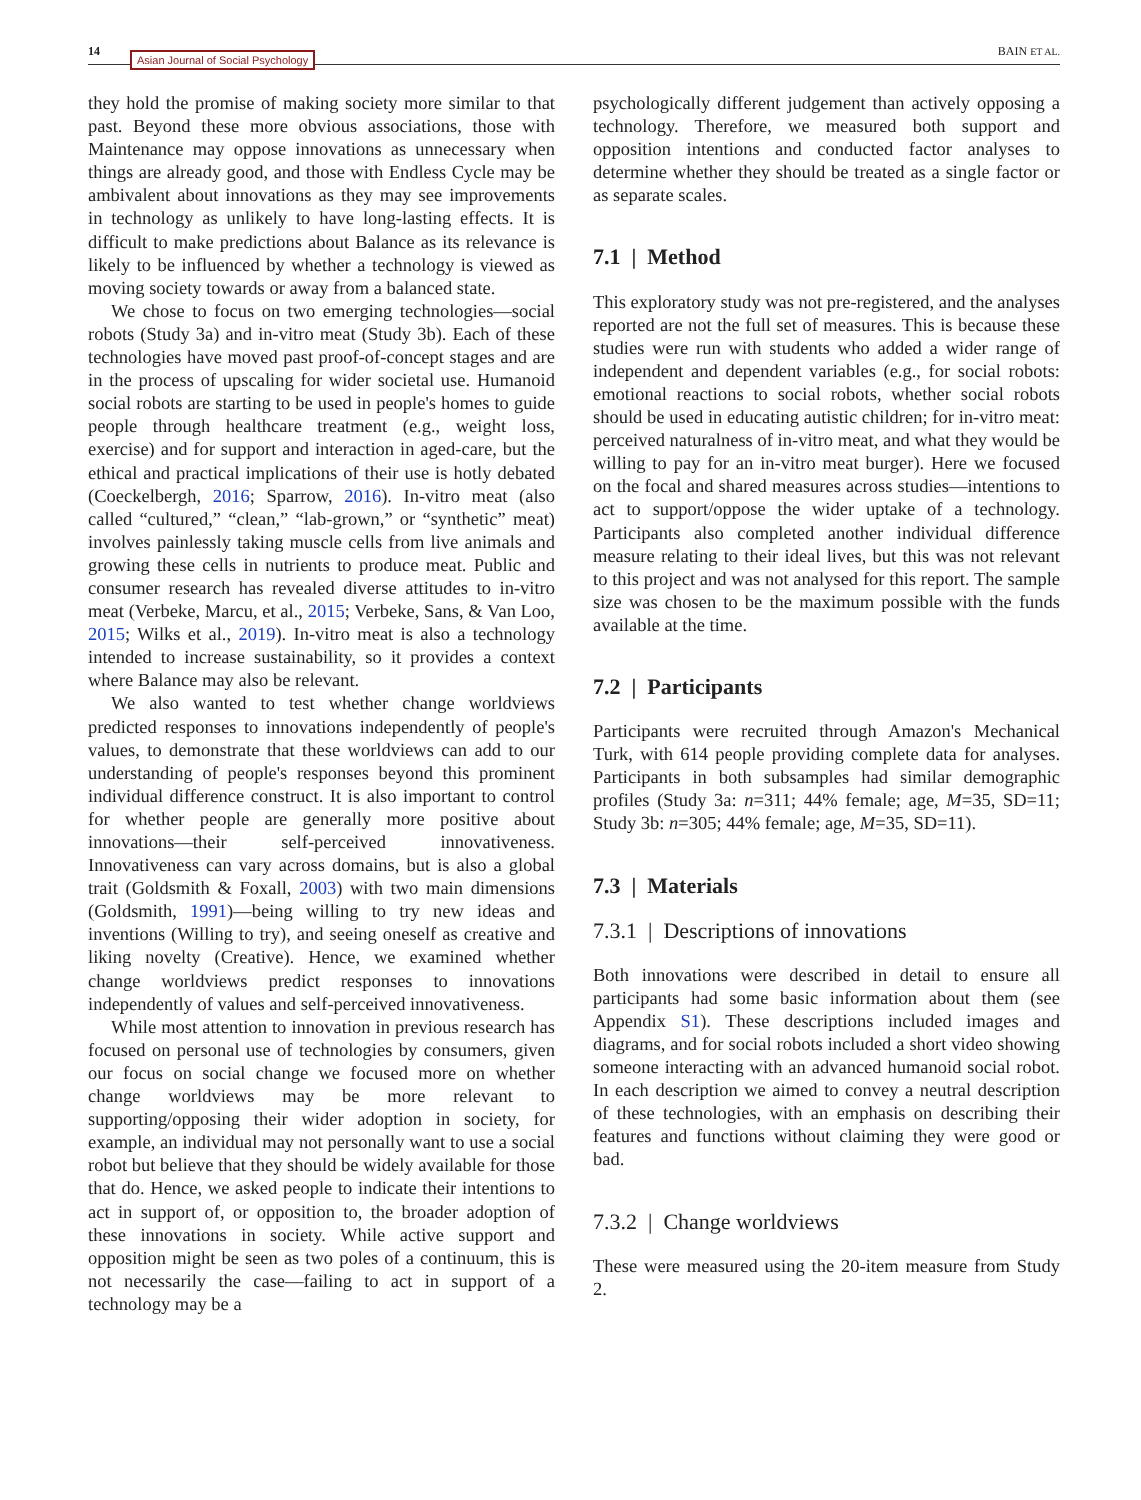14 Asian Journal of Social Psychology BAIN ET AL.
they hold the promise of making society more similar to that past. Beyond these more obvious associations, those with Maintenance may oppose innovations as unnecessary when things are already good, and those with Endless Cycle may be ambivalent about innovations as they may see improvements in technology as unlikely to have long-lasting effects. It is difficult to make predictions about Balance as its relevance is likely to be influenced by whether a technology is viewed as moving society towards or away from a balanced state.
We chose to focus on two emerging technologies—social robots (Study 3a) and in-vitro meat (Study 3b). Each of these technologies have moved past proof-of-concept stages and are in the process of upscaling for wider societal use. Humanoid social robots are starting to be used in people's homes to guide people through healthcare treatment (e.g., weight loss, exercise) and for support and interaction in aged-care, but the ethical and practical implications of their use is hotly debated (Coeckelbergh, 2016; Sparrow, 2016). In-vitro meat (also called “cultured,” “clean,” “lab-grown,” or “synthetic” meat) involves painlessly taking muscle cells from live animals and growing these cells in nutrients to produce meat. Public and consumer research has revealed diverse attitudes to in-vitro meat (Verbeke, Marcu, et al., 2015; Verbeke, Sans, & Van Loo, 2015; Wilks et al., 2019). In-vitro meat is also a technology intended to increase sustainability, so it provides a context where Balance may also be relevant.
We also wanted to test whether change worldviews predicted responses to innovations independently of people's values, to demonstrate that these worldviews can add to our understanding of people's responses beyond this prominent individual difference construct. It is also important to control for whether people are generally more positive about innovations—their self-perceived innovativeness. Innovativeness can vary across domains, but is also a global trait (Goldsmith & Foxall, 2003) with two main dimensions (Goldsmith, 1991)—being willing to try new ideas and inventions (Willing to try), and seeing oneself as creative and liking novelty (Creative). Hence, we examined whether change worldviews predict responses to innovations independently of values and self-perceived innovativeness.
While most attention to innovation in previous research has focused on personal use of technologies by consumers, given our focus on social change we focused more on whether change worldviews may be more relevant to supporting/opposing their wider adoption in society, for example, an individual may not personally want to use a social robot but believe that they should be widely available for those that do. Hence, we asked people to indicate their intentions to act in support of, or opposition to, the broader adoption of these innovations in society. While active support and opposition might be seen as two poles of a continuum, this is not necessarily the case—failing to act in support of a technology may be a
psychologically different judgement than actively opposing a technology. Therefore, we measured both support and opposition intentions and conducted factor analyses to determine whether they should be treated as a single factor or as separate scales.
7.1 | Method
This exploratory study was not pre-registered, and the analyses reported are not the full set of measures. This is because these studies were run with students who added a wider range of independent and dependent variables (e.g., for social robots: emotional reactions to social robots, whether social robots should be used in educating autistic children; for in-vitro meat: perceived naturalness of in-vitro meat, and what they would be willing to pay for an in-vitro meat burger). Here we focused on the focal and shared measures across studies—intentions to act to support/oppose the wider uptake of a technology. Participants also completed another individual difference measure relating to their ideal lives, but this was not relevant to this project and was not analysed for this report. The sample size was chosen to be the maximum possible with the funds available at the time.
7.2 | Participants
Participants were recruited through Amazon's Mechanical Turk, with 614 people providing complete data for analyses. Participants in both subsamples had similar demographic profiles (Study 3a: n=311; 44% female; age, M=35, SD=11; Study 3b: n=305; 44% female; age, M=35, SD=11).
7.3 | Materials
7.3.1 | Descriptions of innovations
Both innovations were described in detail to ensure all participants had some basic information about them (see Appendix S1). These descriptions included images and diagrams, and for social robots included a short video showing someone interacting with an advanced humanoid social robot. In each description we aimed to convey a neutral description of these technologies, with an emphasis on describing their features and functions without claiming they were good or bad.
7.3.2 | Change worldviews
These were measured using the 20-item measure from Study 2.